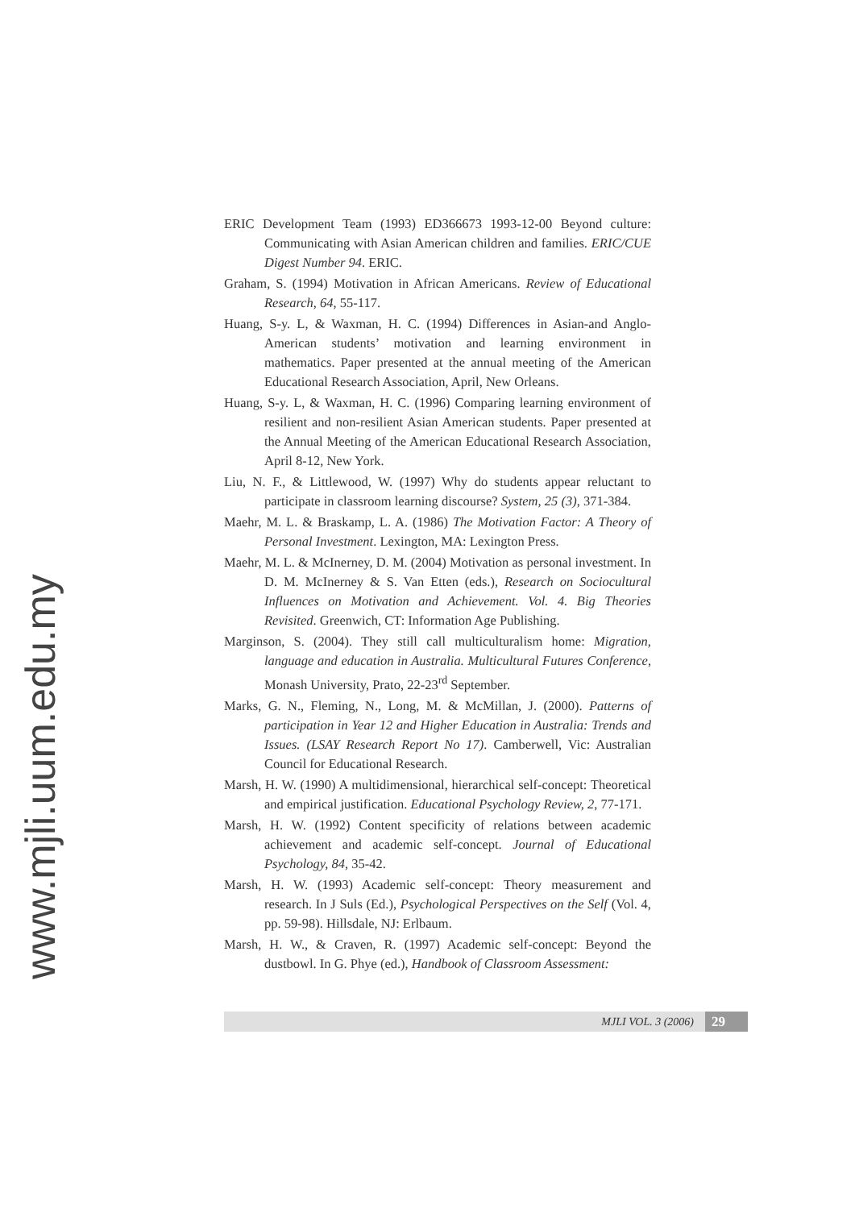www.mjli.uum.edu.my
ERIC Development Team (1993) ED366673 1993-12-00 Beyond culture: Communicating with Asian American children and families. ERIC/CUE Digest Number 94. ERIC.
Graham, S. (1994) Motivation in African Americans. Review of Educational Research, 64, 55-117.
Huang, S-y. L, & Waxman, H. C. (1994) Differences in Asian-and Anglo-American students’ motivation and learning environment in mathematics. Paper presented at the annual meeting of the American Educational Research Association, April, New Orleans.
Huang, S-y. L, & Waxman, H. C. (1996) Comparing learning environment of resilient and non-resilient Asian American students. Paper presented at the Annual Meeting of the American Educational Research Association, April 8-12, New York.
Liu, N. F., & Littlewood, W. (1997) Why do students appear reluctant to participate in classroom learning discourse? System, 25 (3), 371-384.
Maehr, M. L. & Braskamp, L. A. (1986) The Motivation Factor: A Theory of Personal Investment. Lexington, MA: Lexington Press.
Maehr, M. L. & McInerney, D. M. (2004) Motivation as personal investment. In D. M. McInerney & S. Van Etten (eds.), Research on Sociocultural Influences on Motivation and Achievement. Vol. 4. Big Theories Revisited. Greenwich, CT: Information Age Publishing.
Marginson, S. (2004). They still call multiculturalism home: Migration, language and education in Australia. Multicultural Futures Conference, Monash University, Prato, 22-23<sup>rd</sup> September.
Marks, G. N., Fleming, N., Long, M. & McMillan, J. (2000). Patterns of participation in Year 12 and Higher Education in Australia: Trends and Issues. (LSAY Research Report No 17). Camberwell, Vic: Australian Council for Educational Research.
Marsh, H. W. (1990) A multidimensional, hierarchical self-concept: Theoretical and empirical justification. Educational Psychology Review, 2, 77-171.
Marsh, H. W. (1992) Content specificity of relations between academic achievement and academic self-concept. Journal of Educational Psychology, 84, 35-42.
Marsh, H. W. (1993) Academic self-concept: Theory measurement and research. In J Suls (Ed.), Psychological Perspectives on the Self (Vol. 4, pp. 59-98). Hillsdale, NJ: Erlbaum.
Marsh, H. W., & Craven, R. (1997) Academic self-concept: Beyond the dustbowl. In G. Phye (ed.), Handbook of Classroom Assessment:
MJLI VOL. 3 (2006) 29